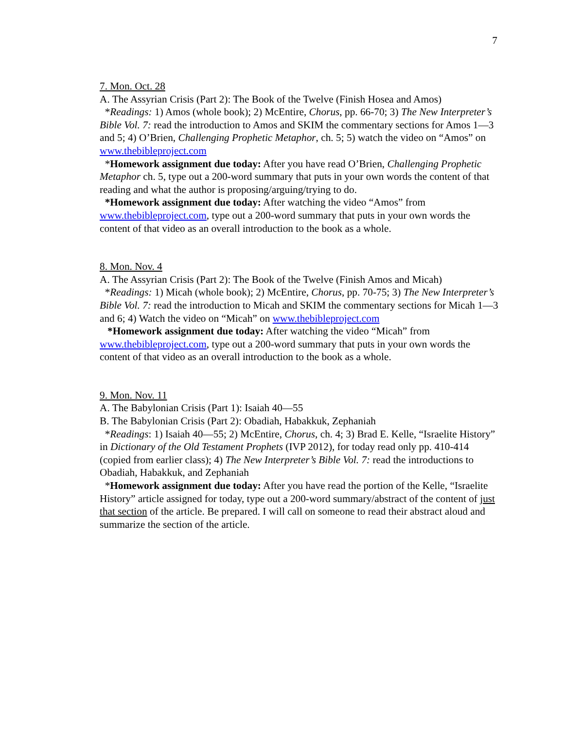7
7. Mon. Oct. 28
A. The Assyrian Crisis (Part 2): The Book of the Twelve (Finish Hosea and Amos)
*Readings: 1) Amos (whole book); 2) McEntire, Chorus, pp. 66-70; 3) The New Interpreter’s Bible Vol. 7: read the introduction to Amos and SKIM the commentary sections for Amos 1—3 and 5; 4) O’Brien, Challenging Prophetic Metaphor, ch. 5; 5) watch the video on “Amos” on www.thebibleproject.com
*Homework assignment due today: After you have read O’Brien, Challenging Prophetic Metaphor ch. 5, type out a 200-word summary that puts in your own words the content of that reading and what the author is proposing/arguing/trying to do.
*Homework assignment due today: After watching the video “Amos” from www.thebibleproject.com, type out a 200-word summary that puts in your own words the content of that video as an overall introduction to the book as a whole.
8. Mon. Nov. 4
A. The Assyrian Crisis (Part 2): The Book of the Twelve (Finish Amos and Micah)
*Readings: 1) Micah (whole book); 2) McEntire, Chorus, pp. 70-75; 3) The New Interpreter’s Bible Vol. 7: read the introduction to Micah and SKIM the commentary sections for Micah 1—3 and 6; 4) Watch the video on “Micah” on www.thebibleproject.com
*Homework assignment due today: After watching the video “Micah” from www.thebibleproject.com, type out a 200-word summary that puts in your own words the content of that video as an overall introduction to the book as a whole.
9. Mon. Nov. 11
A. The Babylonian Crisis (Part 1): Isaiah 40—55
B. The Babylonian Crisis (Part 2): Obadiah, Habakkuk, Zephaniah
*Readings: 1) Isaiah 40—55; 2) McEntire, Chorus, ch. 4; 3) Brad E. Kelle, “Israelite History” in Dictionary of the Old Testament Prophets (IVP 2012), for today read only pp. 410-414 (copied from earlier class); 4) The New Interpreter’s Bible Vol. 7: read the introductions to Obadiah, Habakkuk, and Zephaniah
*Homework assignment due today: After you have read the portion of the Kelle, “Israelite History” article assigned for today, type out a 200-word summary/abstract of the content of just that section of the article. Be prepared. I will call on someone to read their abstract aloud and summarize the section of the article.